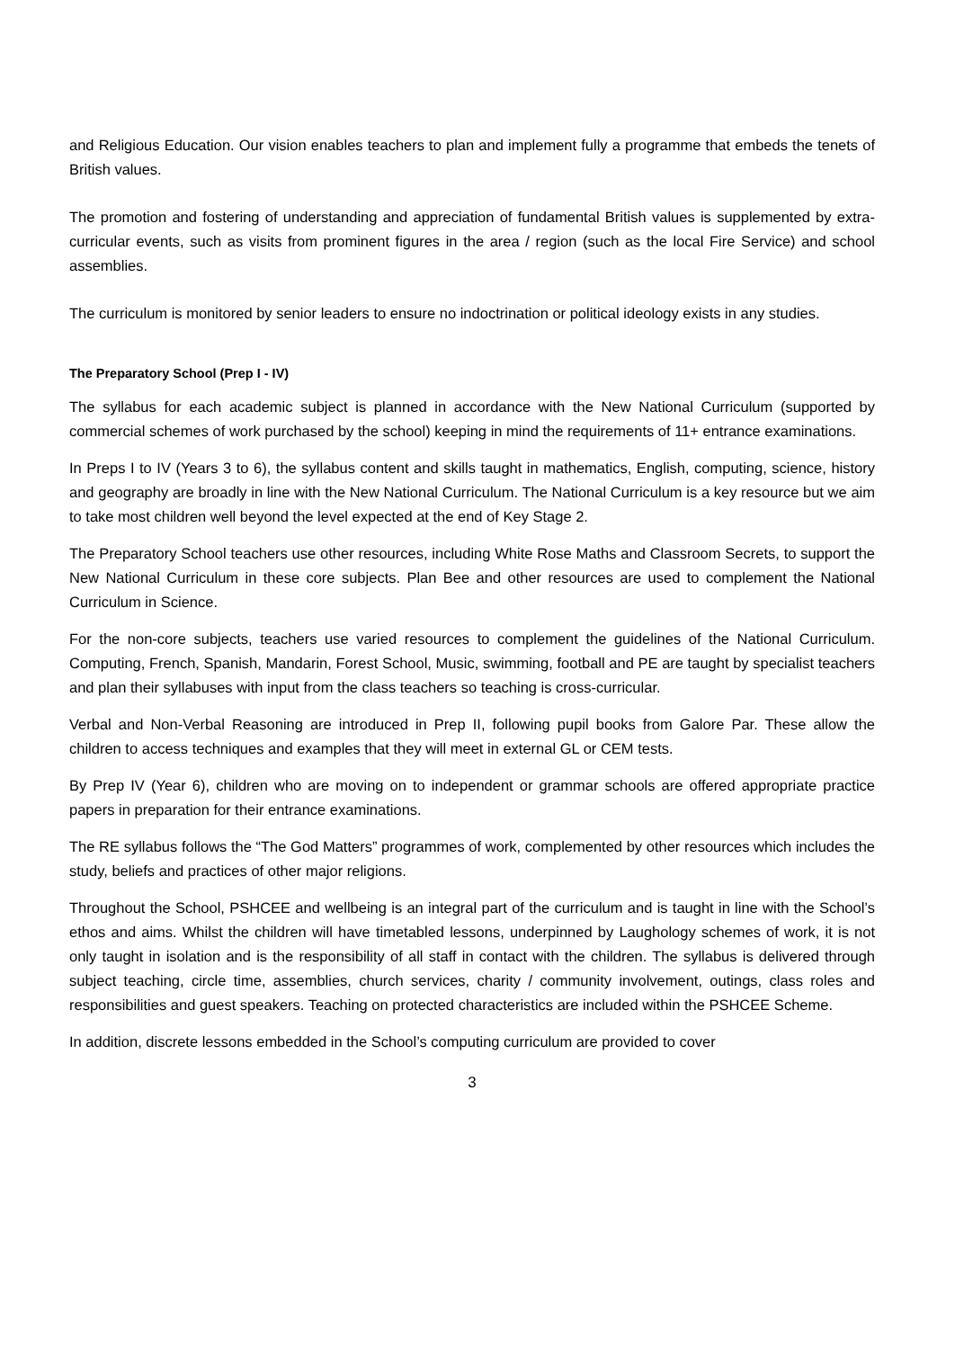and Religious Education. Our vision enables teachers to plan and implement fully a programme that embeds the tenets of British values.
The promotion and fostering of understanding and appreciation of fundamental British values is supplemented by extra-curricular events, such as visits from prominent figures in the area / region (such as the local Fire Service) and school assemblies.
The curriculum is monitored by senior leaders to ensure no indoctrination or political ideology exists in any studies.
The Preparatory School (Prep I - IV)
The syllabus for each academic subject is planned in accordance with the New National Curriculum (supported by commercial schemes of work purchased by the school) keeping in mind the requirements of 11+ entrance examinations.
In Preps I to IV (Years 3 to 6), the syllabus content and skills taught in mathematics, English, computing, science, history and geography are broadly in line with the New National Curriculum. The National Curriculum is a key resource but we aim to take most children well beyond the level expected at the end of Key Stage 2.
The Preparatory School teachers use other resources, including White Rose Maths and Classroom Secrets, to support the New National Curriculum in these core subjects. Plan Bee and other resources are used to complement the National Curriculum in Science.
For the non-core subjects, teachers use varied resources to complement the guidelines of the National Curriculum. Computing, French, Spanish, Mandarin, Forest School, Music, swimming, football and PE are taught by specialist teachers and plan their syllabuses with input from the class teachers so teaching is cross-curricular.
Verbal and Non-Verbal Reasoning are introduced in Prep II, following pupil books from Galore Par. These allow the children to access techniques and examples that they will meet in external GL or CEM tests.
By Prep IV (Year 6), children who are moving on to independent or grammar schools are offered appropriate practice papers in preparation for their entrance examinations.
The RE syllabus follows the “The God Matters” programmes of work, complemented by other resources which includes the study, beliefs and practices of other major religions.
Throughout the School, PSHCEE and wellbeing is an integral part of the curriculum and is taught in line with the School’s ethos and aims. Whilst the children will have timetabled lessons, underpinned by Laughology schemes of work, it is not only taught in isolation and is the responsibility of all staff in contact with the children. The syllabus is delivered through subject teaching, circle time, assemblies, church services, charity / community involvement, outings, class roles and responsibilities and guest speakers. Teaching on protected characteristics are included within the PSHCEE Scheme.
In addition, discrete lessons embedded in the School’s computing curriculum are provided to cover
3